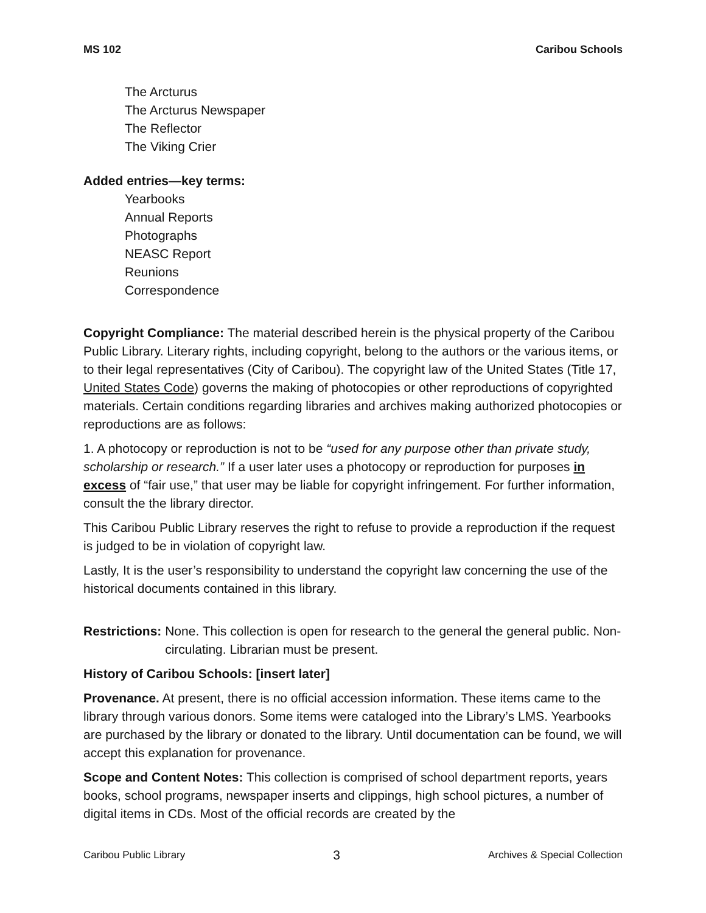MS 102 Caribou Schools
The Arcturus
The Arcturus Newspaper
The Reflector
The Viking Crier
Added entries—key terms:
Yearbooks
Annual Reports
Photographs
NEASC Report
Reunions
Correspondence
Copyright Compliance: The material described herein is the physical property of the Caribou Public Library. Literary rights, including copyright, belong to the authors or the various items, or to their legal representatives (City of Caribou). The copyright law of the United States (Title 17, United States Code) governs the making of photocopies or other reproductions of copyrighted materials. Certain conditions regarding libraries and archives making authorized photocopies or reproductions are as follows:
1. A photocopy or reproduction is not to be “used for any purpose other than private study, scholarship or research.” If a user later uses a photocopy or reproduction for purposes in excess of “fair use,” that user may be liable for copyright infringement. For further information, consult the the library director.
This Caribou Public Library reserves the right to refuse to provide a reproduction if the request is judged to be in violation of copyright law.
Lastly, It is the user’s responsibility to understand the copyright law concerning the use of the historical documents contained in this library.
Restrictions: None. This collection is open for research to the general the general public. Non-circulating. Librarian must be present.
History of Caribou Schools: [insert later]
Provenance. At present, there is no official accession information. These items came to the library through various donors. Some items were cataloged into the Library’s LMS. Yearbooks are purchased by the library or donated to the library. Until documentation can be found, we will accept this explanation for provenance.
Scope and Content Notes: This collection is comprised of school department reports, years books, school programs, newspaper inserts and clippings, high school pictures, a number of digital items in CDs. Most of the official records are created by the
Caribou Public Library 3 Archives & Special Collection